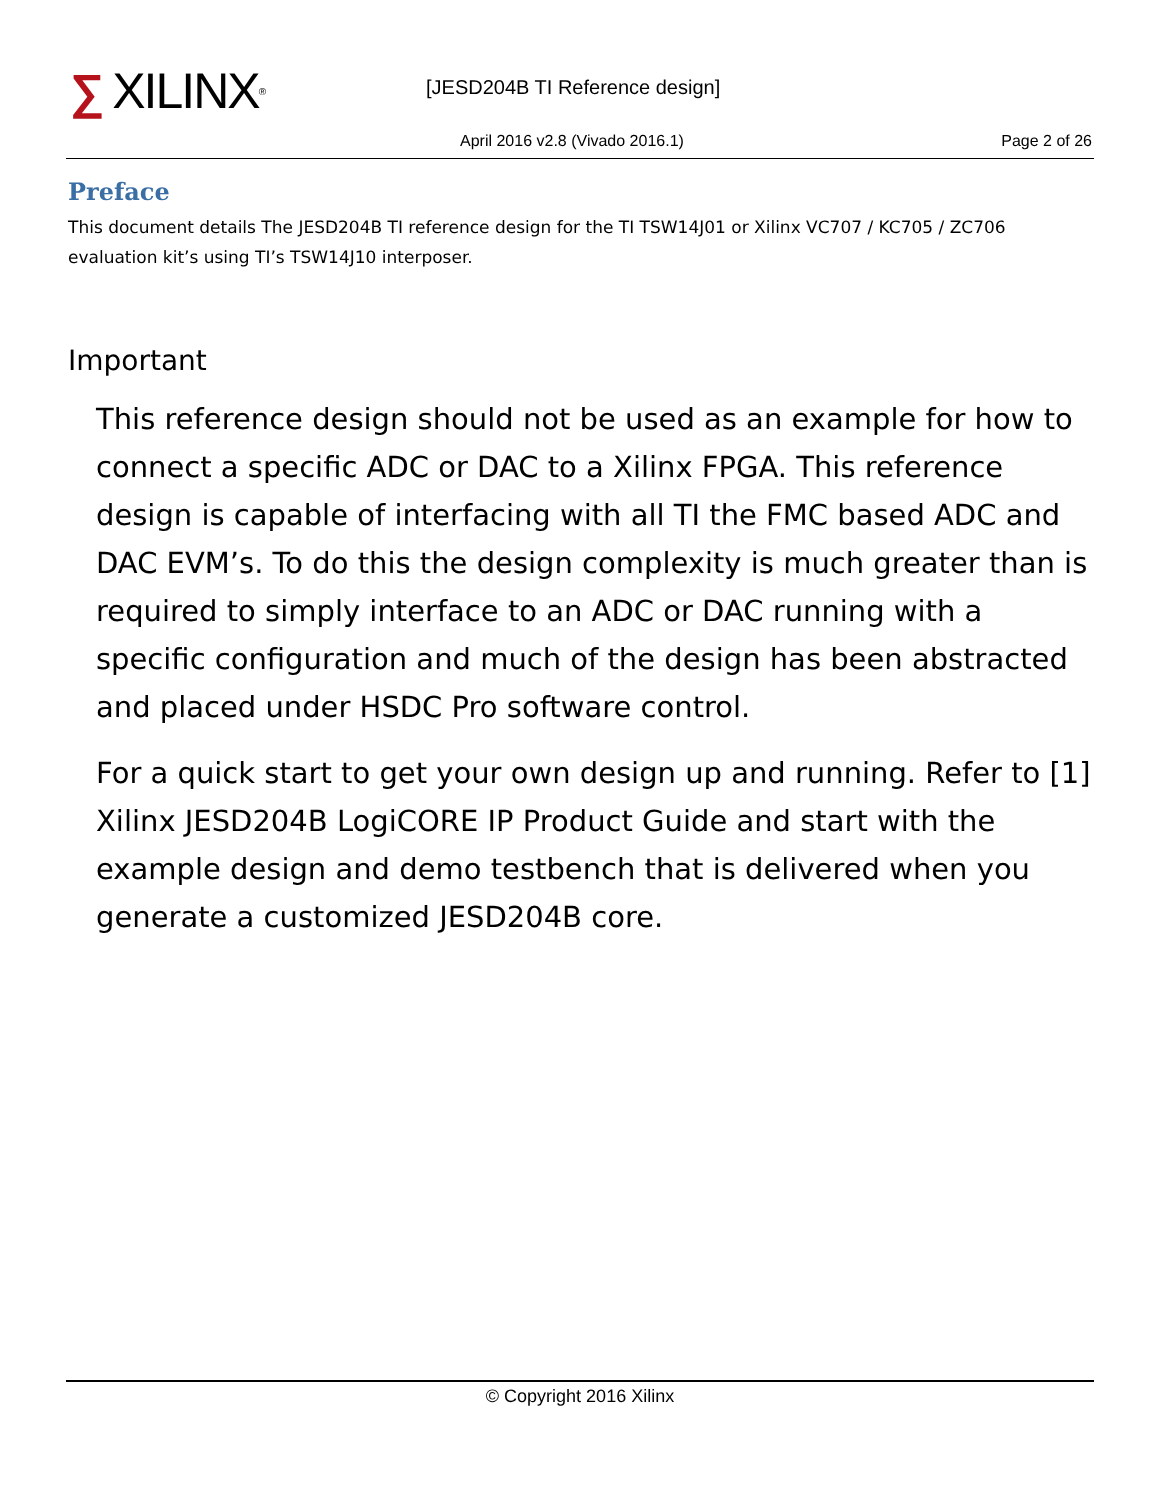∑ XILINX ® [JESD204B TI Reference design]
April 2016 v2.8 (Vivado 2016.1)
Page 2 of 26
Preface
This document details The JESD204B TI reference design for the TI TSW14J01 or Xilinx VC707 / KC705 / ZC706 evaluation kit’s using TI’s TSW14J10 interposer.
Important
This reference design should not be used as an example for how to connect a specific ADC or DAC to a Xilinx FPGA. This reference design is capable of interfacing with all TI the FMC based ADC and DAC EVM’s. To do this the design complexity is much greater than is required to simply interface to an ADC or DAC running with a specific configuration and much of the design has been abstracted and placed under HSDC Pro software control.
For a quick start to get your own design up and running. Refer to [1] Xilinx JESD204B LogiCORE IP Product Guide and start with the example design and demo testbench that is delivered when you generate a customized JESD204B core.
© Copyright 2016 Xilinx